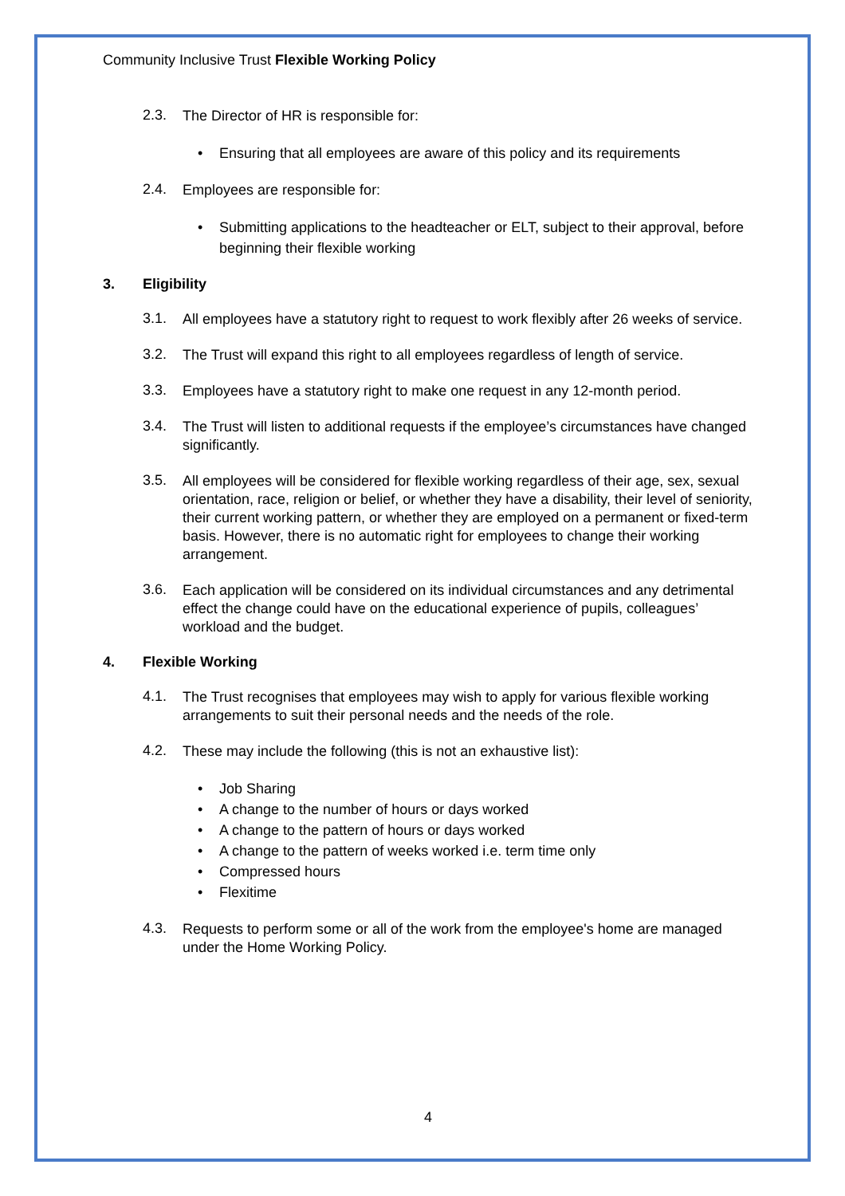Community Inclusive Trust Flexible Working Policy
2.3.
The Director of HR is responsible for:
Ensuring that all employees are aware of this policy and its requirements
2.4.
Employees are responsible for:
Submitting applications to the headteacher or ELT, subject to their approval, before beginning their flexible working
3. Eligibility
3.1.
All employees have a statutory right to request to work flexibly after 26 weeks of service.
3.2.
The Trust will expand this right to all employees regardless of length of service.
3.3.
Employees have a statutory right to make one request in any 12-month period.
3.4.
The Trust will listen to additional requests if the employee’s circumstances have changed significantly.
3.5.
All employees will be considered for flexible working regardless of their age, sex, sexual orientation, race, religion or belief, or whether they have a disability, their level of seniority, their current working pattern, or whether they are employed on a permanent or fixed-term basis. However, there is no automatic right for employees to change their working arrangement.
3.6.
Each application will be considered on its individual circumstances and any detrimental effect the change could have on the educational experience of pupils, colleagues’ workload and the budget.
4. Flexible Working
4.1.
The Trust recognises that employees may wish to apply for various flexible working arrangements to suit their personal needs and the needs of the role.
4.2.
These may include the following (this is not an exhaustive list):
Job Sharing
A change to the number of hours or days worked
A change to the pattern of hours or days worked
A change to the pattern of weeks worked i.e. term time only
Compressed hours
Flexitime
4.3.
Requests to perform some or all of the work from the employee's home are managed under the Home Working Policy.
4